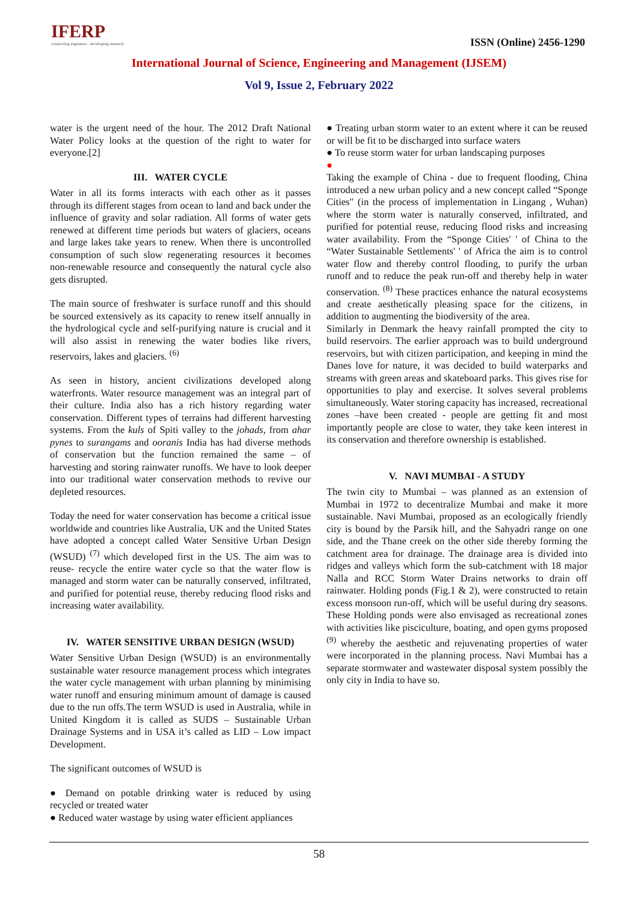IFERP
connecting engineers...developing research
ISSN (Online) 2456-1290
International Journal of Science, Engineering and Management (IJSEM)
Vol 9, Issue 2, February 2022
water is the urgent need of the hour. The 2012 Draft National Water Policy looks at the question of the right to water for everyone.[2]
III. WATER CYCLE
Water in all its forms interacts with each other as it passes through its different stages from ocean to land and back under the influence of gravity and solar radiation. All forms of water gets renewed at different time periods but waters of glaciers, oceans and large lakes take years to renew. When there is uncontrolled consumption of such slow regenerating resources it becomes non-renewable resource and consequently the natural cycle also gets disrupted.
The main source of freshwater is surface runoff and this should be sourced extensively as its capacity to renew itself annually in the hydrological cycle and self-purifying nature is crucial and it will also assist in renewing the water bodies like rivers, reservoirs, lakes and glaciers. <sup>(6)</sup>
As seen in history, ancient civilizations developed along waterfronts. Water resource management was an integral part of their culture. India also has a rich history regarding water conservation. Different types of terrains had different harvesting systems. From the kuls of Spiti valley to the johads, from ahar pynes to surangams and ooranis India has had diverse methods of conservation but the function remained the same – of harvesting and storing rainwater runoffs. We have to look deeper into our traditional water conservation methods to revive our depleted resources.
Today the need for water conservation has become a critical issue worldwide and countries like Australia, UK and the United States have adopted a concept called Water Sensitive Urban Design (WSUD) <sup>(7)</sup> which developed first in the US. The aim was to reuse- recycle the entire water cycle so that the water flow is managed and storm water can be naturally conserved, infiltrated, and purified for potential reuse, thereby reducing flood risks and increasing water availability.
IV. WATER SENSITIVE URBAN DESIGN (WSUD)
Water Sensitive Urban Design (WSUD) is an environmentally sustainable water resource management process which integrates the water cycle management with urban planning by minimising water runoff and ensuring minimum amount of damage is caused due to the run offs.The term WSUD is used in Australia, while in United Kingdom it is called as SUDS – Sustainable Urban Drainage Systems and in USA it’s called as LID – Low impact Development.
The significant outcomes of WSUD is
● Demand on potable drinking water is reduced by using recycled or treated water
● Reduced water wastage by using water efficient appliances
● Treating urban storm water to an extent where it can be reused or will be fit to be discharged into surface waters
● To reuse storm water for urban landscaping purposes
●
Taking the example of China - due to frequent flooding, China introduced a new urban policy and a new concept called “Sponge Cities" (in the process of implementation in Lingang , Wuhan) where the storm water is naturally conserved, infiltrated, and purified for potential reuse, reducing flood risks and increasing water availability. From the “Sponge Cities' ' of China to the “Water Sustainable Settlements' ' of Africa the aim is to control water flow and thereby control flooding, to purify the urban runoff and to reduce the peak run-off and thereby help in water conservation. <sup>(8)</sup> These practices enhance the natural ecosystems and create aesthetically pleasing space for the citizens, in addition to augmenting the biodiversity of the area.
Similarly in Denmark the heavy rainfall prompted the city to build reservoirs. The earlier approach was to build underground reservoirs, but with citizen participation, and keeping in mind the Danes love for nature, it was decided to build waterparks and streams with green areas and skateboard parks. This gives rise for opportunities to play and exercise. It solves several problems simultaneously. Water storing capacity has increased, recreational zones –have been created - people are getting fit and most importantly people are close to water, they take keen interest in its conservation and therefore ownership is established.
V. NAVI MUMBAI - A STUDY
The twin city to Mumbai – was planned as an extension of Mumbai in 1972 to decentralize Mumbai and make it more sustainable. Navi Mumbai, proposed as an ecologically friendly city is bound by the Parsik hill, and the Sahyadri range on one side, and the Thane creek on the other side thereby forming the catchment area for drainage. The drainage area is divided into ridges and valleys which form the sub-catchment with 18 major Nalla and RCC Storm Water Drains networks to drain off rainwater. Holding ponds (Fig.1 & 2), were constructed to retain excess monsoon run-off, which will be useful during dry seasons. These Holding ponds were also envisaged as recreational zones with activities like pisciculture, boating, and open gyms proposed <sup>(9)</sup> whereby the aesthetic and rejuvenating properties of water were incorporated in the planning process. Navi Mumbai has a separate stormwater and wastewater disposal system possibly the only city in India to have so.
58